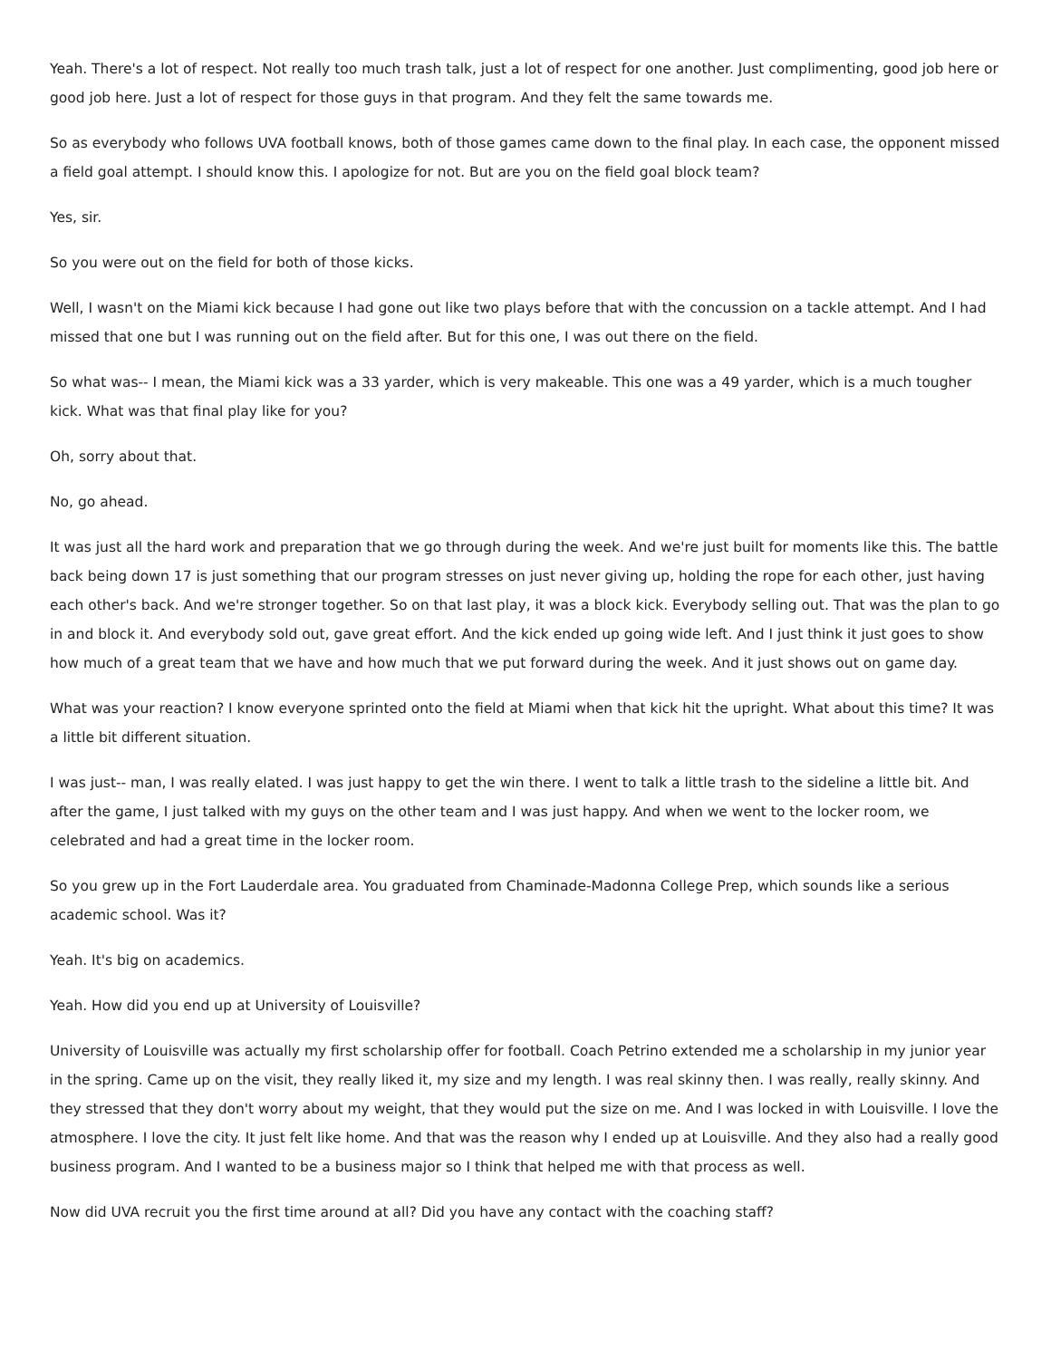Yeah. There's a lot of respect. Not really too much trash talk, just a lot of respect for one another. Just complimenting, good job here or good job here. Just a lot of respect for those guys in that program. And they felt the same towards me.
So as everybody who follows UVA football knows, both of those games came down to the final play. In each case, the opponent missed a field goal attempt. I should know this. I apologize for not. But are you on the field goal block team?
Yes, sir.
So you were out on the field for both of those kicks.
Well, I wasn't on the Miami kick because I had gone out like two plays before that with the concussion on a tackle attempt. And I had missed that one but I was running out on the field after. But for this one, I was out there on the field.
So what was-- I mean, the Miami kick was a 33 yarder, which is very makeable. This one was a 49 yarder, which is a much tougher kick. What was that final play like for you?
Oh, sorry about that.
No, go ahead.
It was just all the hard work and preparation that we go through during the week. And we're just built for moments like this. The battle back being down 17 is just something that our program stresses on just never giving up, holding the rope for each other, just having each other's back. And we're stronger together. So on that last play, it was a block kick. Everybody selling out. That was the plan to go in and block it. And everybody sold out, gave great effort. And the kick ended up going wide left. And I just think it just goes to show how much of a great team that we have and how much that we put forward during the week. And it just shows out on game day.
What was your reaction? I know everyone sprinted onto the field at Miami when that kick hit the upright. What about this time? It was a little bit different situation.
I was just-- man, I was really elated. I was just happy to get the win there. I went to talk a little trash to the sideline a little bit. And after the game, I just talked with my guys on the other team and I was just happy. And when we went to the locker room, we celebrated and had a great time in the locker room.
So you grew up in the Fort Lauderdale area. You graduated from Chaminade-Madonna College Prep, which sounds like a serious academic school. Was it?
Yeah. It's big on academics.
Yeah. How did you end up at University of Louisville?
University of Louisville was actually my first scholarship offer for football. Coach Petrino extended me a scholarship in my junior year in the spring. Came up on the visit, they really liked it, my size and my length. I was real skinny then. I was really, really skinny. And they stressed that they don't worry about my weight, that they would put the size on me. And I was locked in with Louisville. I love the atmosphere. I love the city. It just felt like home. And that was the reason why I ended up at Louisville. And they also had a really good business program. And I wanted to be a business major so I think that helped me with that process as well.
Now did UVA recruit you the first time around at all? Did you have any contact with the coaching staff?